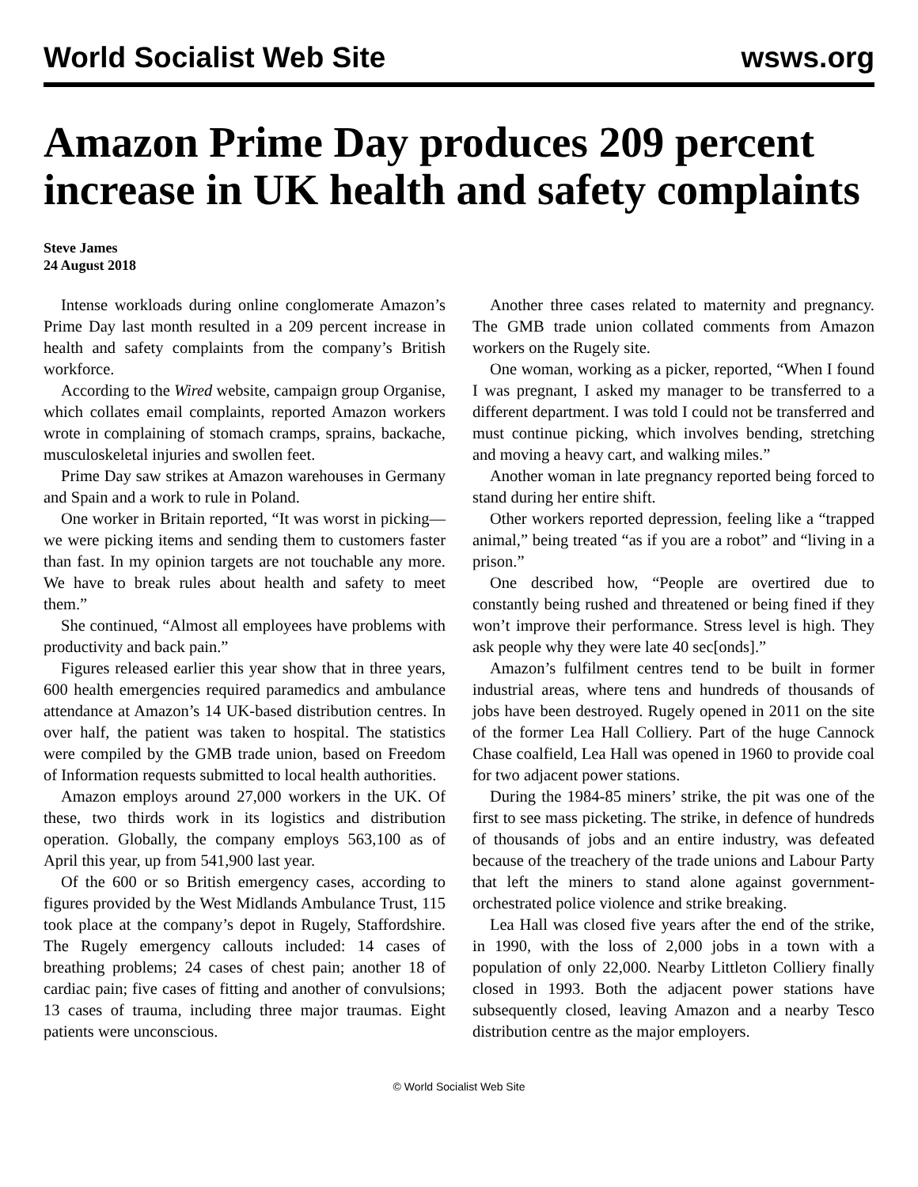World Socialist Web Site wsws.org
Amazon Prime Day produces 209 percent increase in UK health and safety complaints
Steve James
24 August 2018
Intense workloads during online conglomerate Amazon’s Prime Day last month resulted in a 209 percent increase in health and safety complaints from the company’s British workforce.
According to the Wired website, campaign group Organise, which collates email complaints, reported Amazon workers wrote in complaining of stomach cramps, sprains, backache, musculoskeletal injuries and swollen feet.
Prime Day saw strikes at Amazon warehouses in Germany and Spain and a work to rule in Poland.
One worker in Britain reported, “It was worst in picking—we were picking items and sending them to customers faster than fast. In my opinion targets are not touchable any more. We have to break rules about health and safety to meet them.”
She continued, “Almost all employees have problems with productivity and back pain.”
Figures released earlier this year show that in three years, 600 health emergencies required paramedics and ambulance attendance at Amazon’s 14 UK-based distribution centres. In over half, the patient was taken to hospital. The statistics were compiled by the GMB trade union, based on Freedom of Information requests submitted to local health authorities.
Amazon employs around 27,000 workers in the UK. Of these, two thirds work in its logistics and distribution operation. Globally, the company employs 563,100 as of April this year, up from 541,900 last year.
Of the 600 or so British emergency cases, according to figures provided by the West Midlands Ambulance Trust, 115 took place at the company’s depot in Rugely, Staffordshire. The Rugely emergency callouts included: 14 cases of breathing problems; 24 cases of chest pain; another 18 of cardiac pain; five cases of fitting and another of convulsions; 13 cases of trauma, including three major traumas. Eight patients were unconscious.
Another three cases related to maternity and pregnancy. The GMB trade union collated comments from Amazon workers on the Rugely site.
One woman, working as a picker, reported, “When I found I was pregnant, I asked my manager to be transferred to a different department. I was told I could not be transferred and must continue picking, which involves bending, stretching and moving a heavy cart, and walking miles.”
Another woman in late pregnancy reported being forced to stand during her entire shift.
Other workers reported depression, feeling like a “trapped animal,” being treated “as if you are a robot” and “living in a prison.”
One described how, “People are overtired due to constantly being rushed and threatened or being fined if they won’t improve their performance. Stress level is high. They ask people why they were late 40 sec[onds].”
Amazon’s fulfilment centres tend to be built in former industrial areas, where tens and hundreds of thousands of jobs have been destroyed. Rugely opened in 2011 on the site of the former Lea Hall Colliery. Part of the huge Cannock Chase coalfield, Lea Hall was opened in 1960 to provide coal for two adjacent power stations.
During the 1984-85 miners’ strike, the pit was one of the first to see mass picketing. The strike, in defence of hundreds of thousands of jobs and an entire industry, was defeated because of the treachery of the trade unions and Labour Party that left the miners to stand alone against government-orchestrated police violence and strike breaking.
Lea Hall was closed five years after the end of the strike, in 1990, with the loss of 2,000 jobs in a town with a population of only 22,000. Nearby Littleton Colliery finally closed in 1993. Both the adjacent power stations have subsequently closed, leaving Amazon and a nearby Tesco distribution centre as the major employers.
© World Socialist Web Site